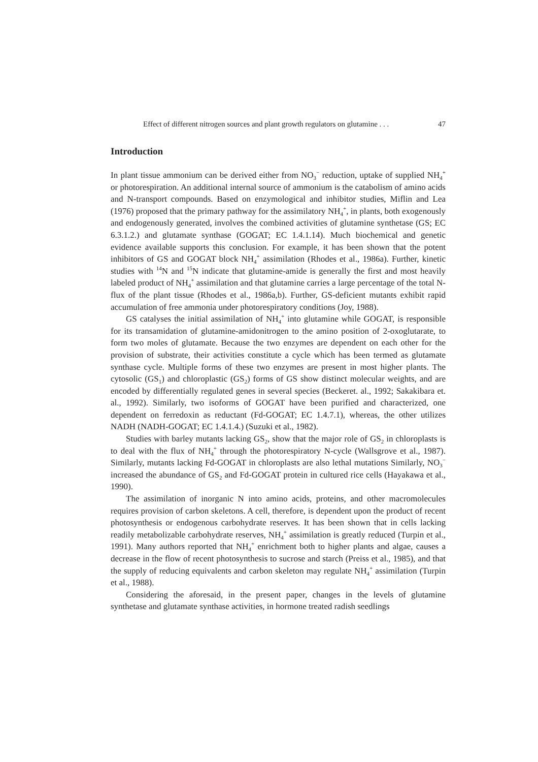Effect of different nitrogen sources and plant growth regulators on glutamine . . . 47
Introduction
In plant tissue ammonium can be derived either from NO<sub>3</sub><sup>−</sup> reduction, uptake of supplied NH<sub>4</sub><sup>+</sup> or photorespiration. An additional internal source of ammonium is the catabolism of amino acids and N-transport compounds. Based on enzymological and inhibitor studies, Miflin and Lea (1976) proposed that the primary pathway for the assimilatory NH<sub>4</sub><sup>+</sup>, in plants, both exogenously and endogenously generated, involves the combined activities of glutamine synthetase (GS; EC 6.3.1.2.) and glutamate synthase (GOGAT; EC 1.4.1.14). Much biochemical and genetic evidence available supports this conclusion. For example, it has been shown that the potent inhibitors of GS and GOGAT block NH<sub>4</sub><sup>+</sup> assimilation (Rhodes et al., 1986a). Further, kinetic studies with <sup>14</sup>N and <sup>15</sup>N indicate that glutamine-amide is generally the first and most heavily labeled product of NH<sub>4</sub><sup>+</sup> assimilation and that glutamine carries a large percentage of the total N-flux of the plant tissue (Rhodes et al., 1986a,b). Further, GS-deficient mutants exhibit rapid accumulation of free ammonia under photorespiratory conditions (Joy, 1988).
GS catalyses the initial assimilation of NH<sub>4</sub><sup>+</sup> into glutamine while GOGAT, is responsible for its transamidation of glutamine-amidonitrogen to the amino position of 2-oxoglutarate, to form two moles of glutamate. Because the two enzymes are dependent on each other for the provision of substrate, their activities constitute a cycle which has been termed as glutamate synthase cycle. Multiple forms of these two enzymes are present in most higher plants. The cytosolic (GS<sub>1</sub>) and chloroplastic (GS<sub>2</sub>) forms of GS show distinct molecular weights, and are encoded by differentially regulated genes in several species (Beckeret. al., 1992; Sakakibara et. al., 1992). Similarly, two isoforms of GOGAT have been purified and characterized, one dependent on ferredoxin as reductant (Fd-GOGAT; EC 1.4.7.1), whereas, the other utilizes NADH (NADH-GOGAT; EC 1.4.1.4.) (Suzuki et al., 1982).
Studies with barley mutants lacking GS<sub>2</sub>, show that the major role of GS<sub>2</sub> in chloroplasts is to deal with the flux of NH<sub>4</sub><sup>+</sup> through the photorespiratory N-cycle (Wallsgrove et al., 1987). Similarly, mutants lacking Fd-GOGAT in chloroplasts are also lethal mutations Similarly, NO<sub>3</sub><sup>−</sup> increased the abundance of GS<sub>2</sub> and Fd-GOGAT protein in cultured rice cells (Hayakawa et al., 1990).
The assimilation of inorganic N into amino acids, proteins, and other macromolecules requires provision of carbon skeletons. A cell, therefore, is dependent upon the product of recent photosynthesis or endogenous carbohydrate reserves. It has been shown that in cells lacking readily metabolizable carbohydrate reserves, NH<sub>4</sub><sup>+</sup> assimilation is greatly reduced (Turpin et al., 1991). Many authors reported that NH<sub>4</sub><sup>+</sup> enrichment both to higher plants and algae, causes a decrease in the flow of recent photosynthesis to sucrose and starch (Preiss et al., 1985), and that the supply of reducing equivalents and carbon skeleton may regulate NH<sub>4</sub><sup>+</sup> assimilation (Turpin et al., 1988).
Considering the aforesaid, in the present paper, changes in the levels of glutamine synthetase and glutamate synthase activities, in hormone treated radish seedlings